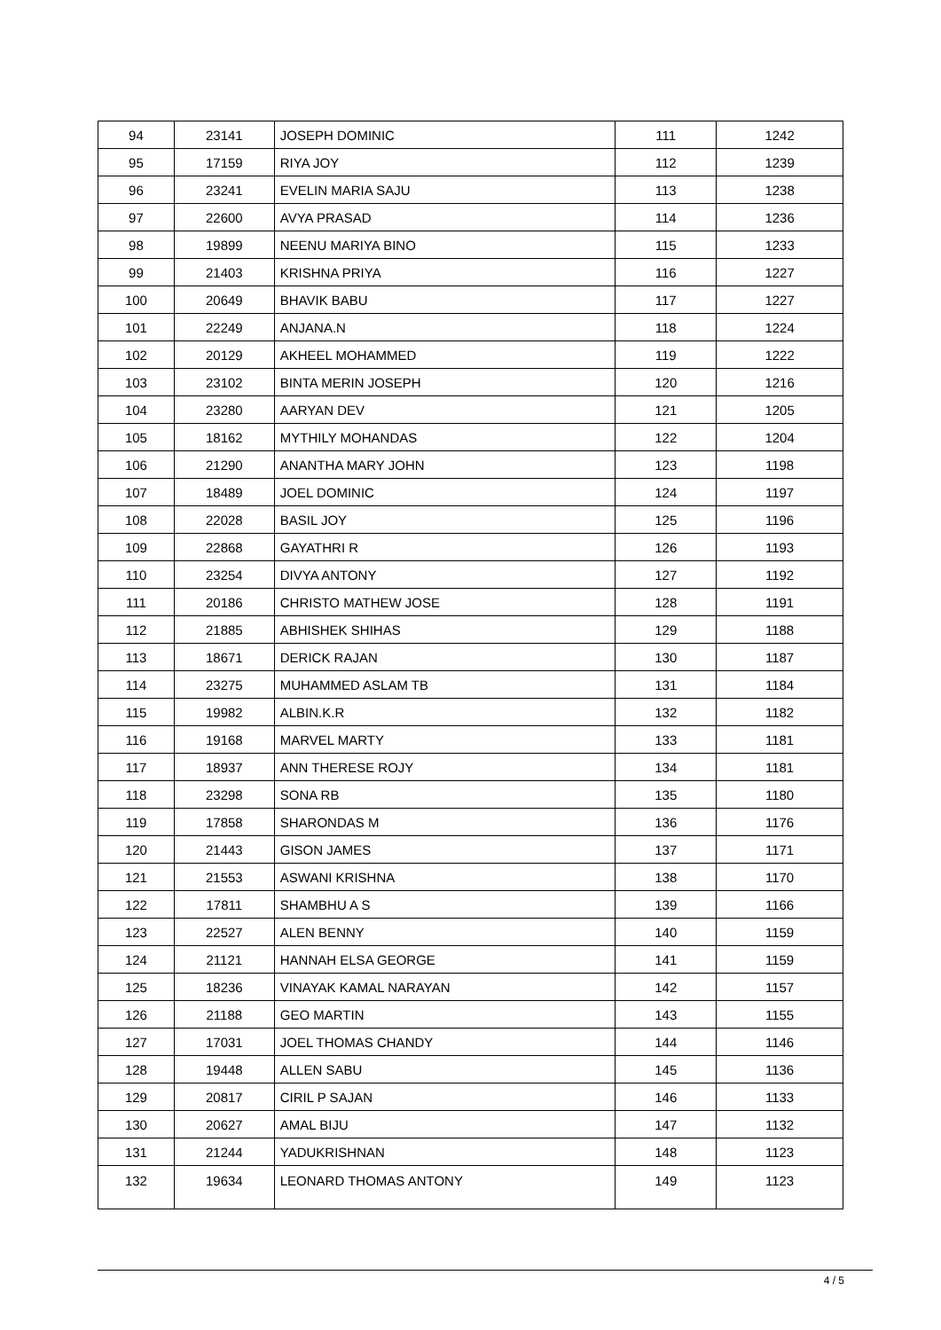| 94 | 23141 | JOSEPH DOMINIC | 111 | 1242 |
| 95 | 17159 | RIYA JOY | 112 | 1239 |
| 96 | 23241 | EVELIN MARIA SAJU | 113 | 1238 |
| 97 | 22600 | AVYA PRASAD | 114 | 1236 |
| 98 | 19899 | NEENU MARIYA BINO | 115 | 1233 |
| 99 | 21403 | KRISHNA PRIYA | 116 | 1227 |
| 100 | 20649 | BHAVIK BABU | 117 | 1227 |
| 101 | 22249 | ANJANA.N | 118 | 1224 |
| 102 | 20129 | AKHEEL MOHAMMED | 119 | 1222 |
| 103 | 23102 | BINTA MERIN JOSEPH | 120 | 1216 |
| 104 | 23280 | AARYAN DEV | 121 | 1205 |
| 105 | 18162 | MYTHILY MOHANDAS | 122 | 1204 |
| 106 | 21290 | ANANTHA MARY JOHN | 123 | 1198 |
| 107 | 18489 | JOEL DOMINIC | 124 | 1197 |
| 108 | 22028 | BASIL JOY | 125 | 1196 |
| 109 | 22868 | GAYATHRI R | 126 | 1193 |
| 110 | 23254 | DIVYA ANTONY | 127 | 1192 |
| 111 | 20186 | CHRISTO MATHEW JOSE | 128 | 1191 |
| 112 | 21885 | ABHISHEK SHIHAS | 129 | 1188 |
| 113 | 18671 | DERICK RAJAN | 130 | 1187 |
| 114 | 23275 | MUHAMMED ASLAM TB | 131 | 1184 |
| 115 | 19982 | ALBIN.K.R | 132 | 1182 |
| 116 | 19168 | MARVEL MARTY | 133 | 1181 |
| 117 | 18937 | ANN THERESE ROJY | 134 | 1181 |
| 118 | 23298 | SONA RB | 135 | 1180 |
| 119 | 17858 | SHARONDAS M | 136 | 1176 |
| 120 | 21443 | GISON JAMES | 137 | 1171 |
| 121 | 21553 | ASWANI KRISHNA | 138 | 1170 |
| 122 | 17811 | SHAMBHU A S | 139 | 1166 |
| 123 | 22527 | ALEN BENNY | 140 | 1159 |
| 124 | 21121 | HANNAH ELSA GEORGE | 141 | 1159 |
| 125 | 18236 | VINAYAK KAMAL NARAYAN | 142 | 1157 |
| 126 | 21188 | GEO MARTIN | 143 | 1155 |
| 127 | 17031 | JOEL THOMAS CHANDY | 144 | 1146 |
| 128 | 19448 | ALLEN SABU | 145 | 1136 |
| 129 | 20817 | CIRIL P SAJAN | 146 | 1133 |
| 130 | 20627 | AMAL BIJU | 147 | 1132 |
| 131 | 21244 | YADUKRISHNAN | 148 | 1123 |
| 132 | 19634 | LEONARD THOMAS ANTONY | 149 | 1123 |
4 / 5